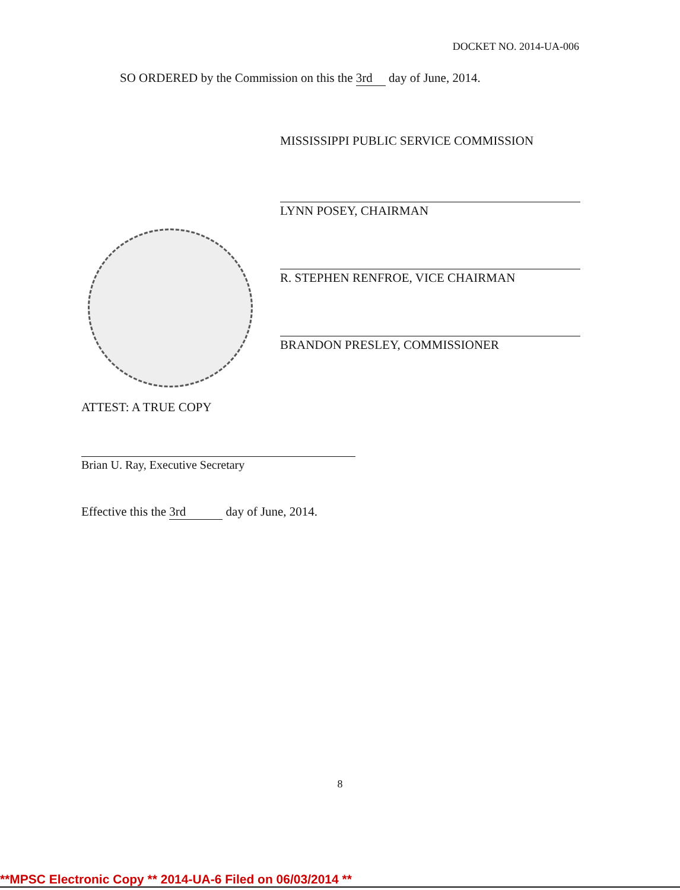DOCKET NO. 2014-UA-006
SO ORDERED by the Commission on this the 3rd day of June, 2014.
MISSISSIPPI PUBLIC SERVICE COMMISSION
LYNN POSEY, CHAIRMAN
R. STEPHEN RENFROE, VICE CHAIRMAN
BRANDON PRESLEY, COMMISSIONER
ATTEST: A TRUE COPY
Brian U. Ray, Executive Secretary
Effective this the 3rd day of June, 2014.
8
**MPSC Electronic Copy ** 2014-UA-6 Filed on 06/03/2014 **